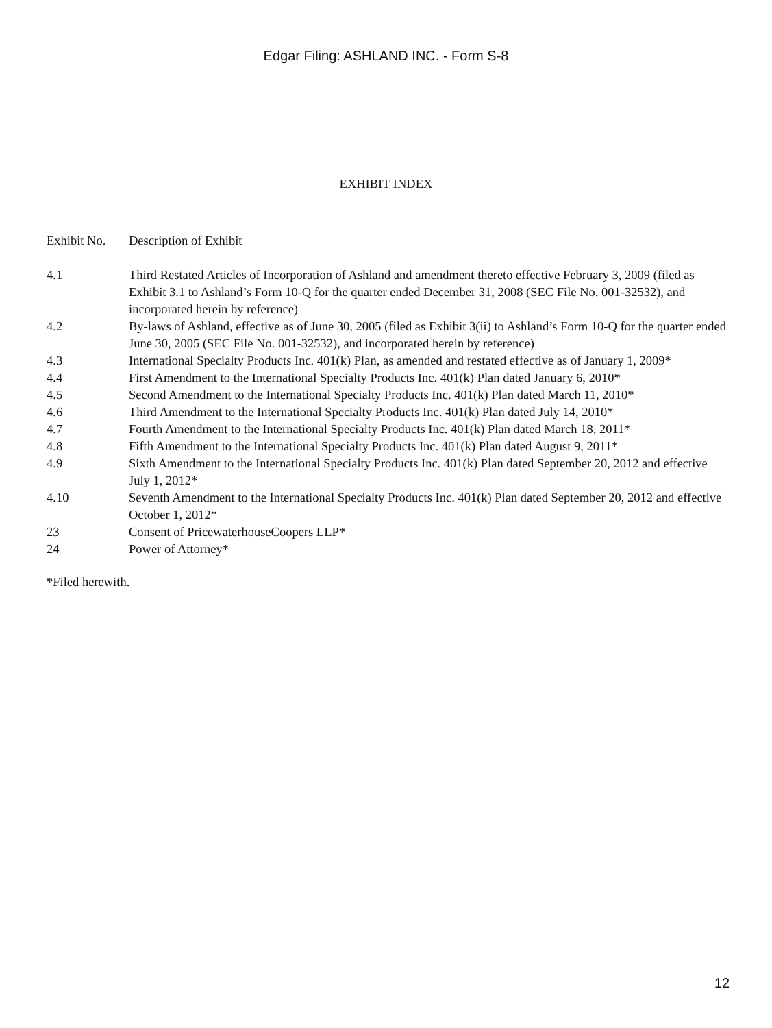Edgar Filing: ASHLAND INC. - Form S-8
EXHIBIT INDEX
| Exhibit No. | Description of Exhibit |
| --- | --- |
| 4.1 | Third Restated Articles of Incorporation of Ashland and amendment thereto effective February 3, 2009 (filed as Exhibit 3.1 to Ashland’s Form 10-Q for the quarter ended December 31, 2008 (SEC File No. 001-32532), and incorporated herein by reference) |
| 4.2 | By-laws of Ashland, effective as of June 30, 2005 (filed as Exhibit 3(ii) to Ashland’s Form 10-Q for the quarter ended June 30, 2005 (SEC File No. 001-32532), and incorporated herein by reference) |
| 4.3 | International Specialty Products Inc. 401(k) Plan, as amended and restated effective as of January 1, 2009* |
| 4.4 | First Amendment to the International Specialty Products Inc. 401(k) Plan dated January 6, 2010* |
| 4.5 | Second Amendment to the International Specialty Products Inc. 401(k) Plan dated March 11, 2010* |
| 4.6 | Third Amendment to the International Specialty Products Inc. 401(k) Plan dated July 14, 2010* |
| 4.7 | Fourth Amendment to the International Specialty Products Inc. 401(k) Plan dated March 18, 2011* |
| 4.8 | Fifth Amendment to the International Specialty Products Inc. 401(k) Plan dated August 9, 2011* |
| 4.9 | Sixth Amendment to the International Specialty Products Inc. 401(k) Plan dated September 20, 2012 and effective July 1, 2012* |
| 4.10 | Seventh Amendment to the International Specialty Products Inc. 401(k) Plan dated September 20, 2012 and effective October 1, 2012* |
| 23 | Consent of PricewaterhouseCoopers LLP* |
| 24 | Power of Attorney* |
*Filed herewith.
12